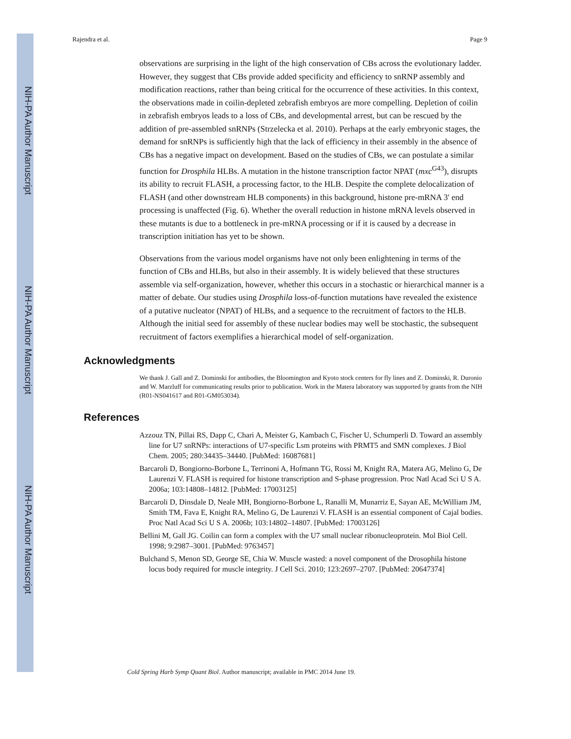NIH-PA Author Manuscript
NIH-PA Author Manuscript
NIH-PA Author Manuscript
Rajendra et al. Page 9
observations are surprising in the light of the high conservation of CBs across the evolutionary ladder. However, they suggest that CBs provide added specificity and efficiency to snRNP assembly and modification reactions, rather than being critical for the occurrence of these activities. In this context, the observations made in coilin-depleted zebrafish embryos are more compelling. Depletion of coilin in zebrafish embryos leads to a loss of CBs, and developmental arrest, but can be rescued by the addition of pre-assembled snRNPs (Strzelecka et al. 2010). Perhaps at the early embryonic stages, the demand for snRNPs is sufficiently high that the lack of efficiency in their assembly in the absence of CBs has a negative impact on development. Based on the studies of CBs, we can postulate a similar function for Drosphila HLBs. A mutation in the histone transcription factor NPAT (mxc<sup>G43</sup>), disrupts its ability to recruit FLASH, a processing factor, to the HLB. Despite the complete delocalization of FLASH (and other downstream HLB components) in this background, histone pre-mRNA 3' end processing is unaffected (Fig. 6). Whether the overall reduction in histone mRNA levels observed in these mutants is due to a bottleneck in pre-mRNA processing or if it is caused by a decrease in transcription initiation has yet to be shown.
Observations from the various model organisms have not only been enlightening in terms of the function of CBs and HLBs, but also in their assembly. It is widely believed that these structures assemble via self-organization, however, whether this occurs in a stochastic or hierarchical manner is a matter of debate. Our studies using Drosphila loss-of-function mutations have revealed the existence of a putative nucleator (NPAT) of HLBs, and a sequence to the recruitment of factors to the HLB. Although the initial seed for assembly of these nuclear bodies may well be stochastic, the subsequent recruitment of factors exemplifies a hierarchical model of self-organization.
Acknowledgments
We thank J. Gall and Z. Dominski for antibodies, the Bloomington and Kyoto stock centers for fly lines and Z. Dominski, R. Duronio and W. Marzluff for communicating results prior to publication. Work in the Matera laboratory was supported by grants from the NIH (R01-NS041617 and R01-GM053034).
References
Azzouz TN, Pillai RS, Dapp C, Chari A, Meister G, Kambach C, Fischer U, Schumperli D. Toward an assembly line for U7 snRNPs: interactions of U7-specific Lsm proteins with PRMT5 and SMN complexes. J Biol Chem. 2005; 280:34435–34440. [PubMed: 16087681]
Barcaroli D, Bongiorno-Borbone L, Terrinoni A, Hofmann TG, Rossi M, Knight RA, Matera AG, Melino G, De Laurenzi V. FLASH is required for histone transcription and S-phase progression. Proc Natl Acad Sci U S A. 2006a; 103:14808–14812. [PubMed: 17003125]
Barcaroli D, Dinsdale D, Neale MH, Bongiorno-Borbone L, Ranalli M, Munarriz E, Sayan AE, McWilliam JM, Smith TM, Fava E, Knight RA, Melino G, De Laurenzi V. FLASH is an essential component of Cajal bodies. Proc Natl Acad Sci U S A. 2006b; 103:14802–14807. [PubMed: 17003126]
Bellini M, Gall JG. Coilin can form a complex with the U7 small nuclear ribonucleoprotein. Mol Biol Cell. 1998; 9:2987–3001. [PubMed: 9763457]
Bulchand S, Menon SD, George SE, Chia W. Muscle wasted: a novel component of the Drosophila histone locus body required for muscle integrity. J Cell Sci. 2010; 123:2697–2707. [PubMed: 20647374]
Cold Spring Harb Symp Quant Biol. Author manuscript; available in PMC 2014 June 19.